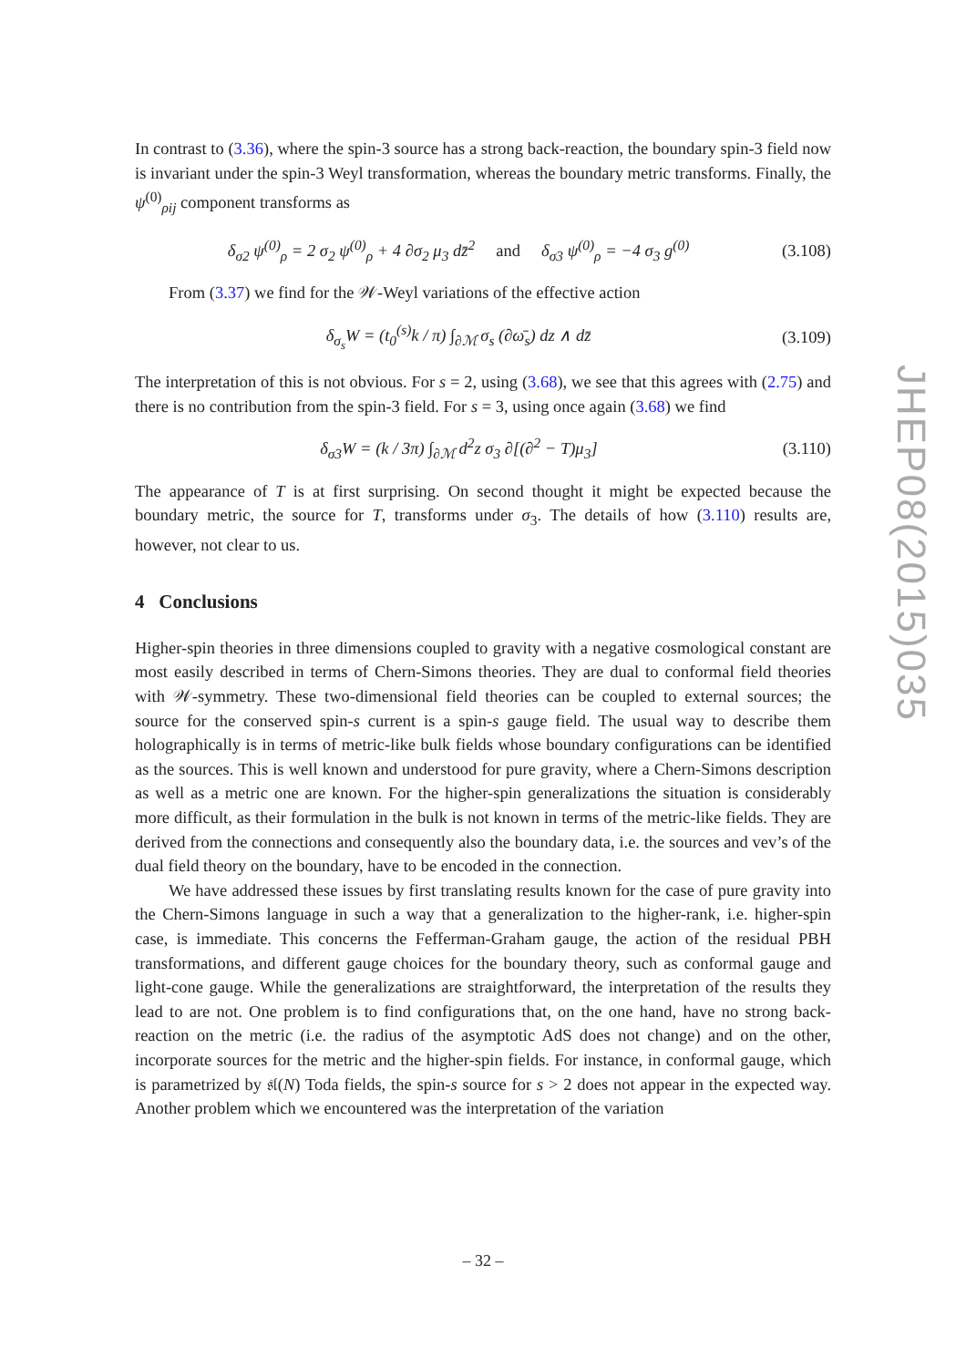In contrast to (3.36), where the spin-3 source has a strong back-reaction, the boundary spin-3 field now is invariant under the spin-3 Weyl transformation, whereas the boundary metric transforms. Finally, the ψ<sup>(0)</sup><sub>ρij</sub> component transforms as
δ<sub>σ2</sub> ψ<sup>(0)</sup><sub>ρ</sub> = 2 σ<sub>2</sub> ψ<sup>(0)</sup><sub>ρ</sub> + 4 ∂σ<sub>2</sub> μ<sub>3</sub> dz̄<sup>2</sup> and δ<sub>σ3</sub> ψ<sup>(0)</sup><sub>ρ</sub> = −4 σ<sub>3</sub> g<sup>(0)</sup> (3.108)
From (3.37) we find for the 𝒲-Weyl variations of the effective action
δ<sub>σ<sub>s</sub></sub>W = (t<sub>0</sub><sup>(s)</sup>k / π) ∫<sub>∂ℳ</sub> σ<sub>s</sub> (∂ω̄<sub>s</sub>) dz ∧ dz̄ (3.109)
The interpretation of this is not obvious. For s = 2, using (3.68), we see that this agrees with (2.75) and there is no contribution from the spin-3 field. For s = 3, using once again (3.68) we find
δ<sub>σ3</sub>W = (k / 3π) ∫<sub>∂ℳ</sub> d<sup>2</sup>z σ<sub>3</sub> ∂[(∂<sup>2</sup> − T)μ<sub>3</sub>] (3.110)
The appearance of T is at first surprising. On second thought it might be expected because the boundary metric, the source for T, transforms under σ<sub>3</sub>. The details of how (3.110) results are, however, not clear to us.
4 Conclusions
Higher-spin theories in three dimensions coupled to gravity with a negative cosmological constant are most easily described in terms of Chern-Simons theories. They are dual to conformal field theories with 𝒲-symmetry. These two-dimensional field theories can be coupled to external sources; the source for the conserved spin-s current is a spin-s gauge field. The usual way to describe them holographically is in terms of metric-like bulk fields whose boundary configurations can be identified as the sources. This is well known and understood for pure gravity, where a Chern-Simons description as well as a metric one are known. For the higher-spin generalizations the situation is considerably more difficult, as their formulation in the bulk is not known in terms of the metric-like fields. They are derived from the connections and consequently also the boundary data, i.e. the sources and vev’s of the dual field theory on the boundary, have to be encoded in the connection.
We have addressed these issues by first translating results known for the case of pure gravity into the Chern-Simons language in such a way that a generalization to the higher-rank, i.e. higher-spin case, is immediate. This concerns the Fefferman-Graham gauge, the action of the residual PBH transformations, and different gauge choices for the boundary theory, such as conformal gauge and light-cone gauge. While the generalizations are straightforward, the interpretation of the results they lead to are not. One problem is to find configurations that, on the one hand, have no strong back-reaction on the metric (i.e. the radius of the asymptotic AdS does not change) and on the other, incorporate sources for the metric and the higher-spin fields. For instance, in conformal gauge, which is parametrized by 𝔰𝔩(N) Toda fields, the spin-s source for s > 2 does not appear in the expected way. Another problem which we encountered was the interpretation of the variation
JHEP08(2015)035
– 32 –